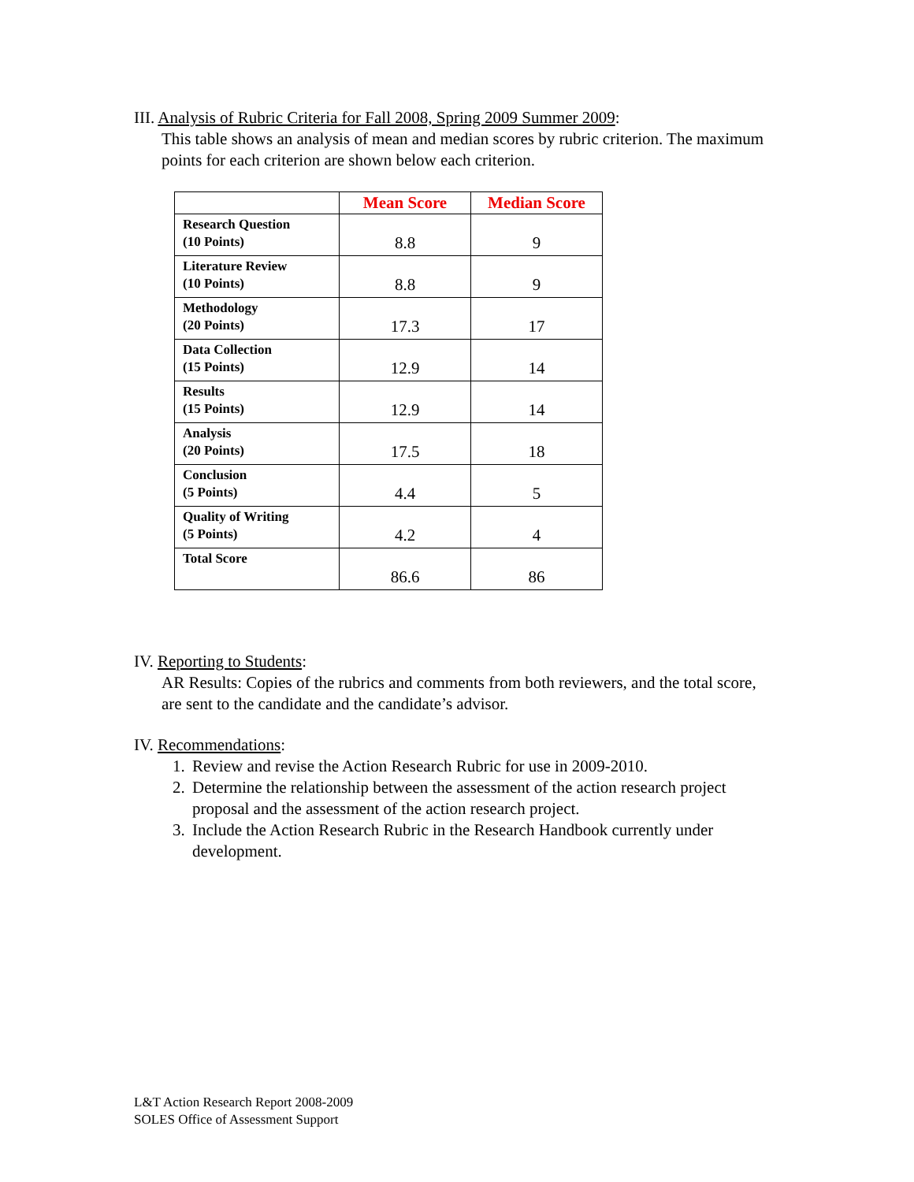III. Analysis of Rubric Criteria for Fall 2008, Spring 2009 Summer 2009:
This table shows an analysis of mean and median scores by rubric criterion. The maximum points for each criterion are shown below each criterion.
| | Mean Score | Median Score |
| --- | --- | --- |
| Research Question (10 Points) | 8.8 | 9 |
| Literature Review (10 Points) | 8.8 | 9 |
| Methodology (20 Points) | 17.3 | 17 |
| Data Collection (15 Points) | 12.9 | 14 |
| Results (15 Points) | 12.9 | 14 |
| Analysis (20 Points) | 17.5 | 18 |
| Conclusion (5 Points) | 4.4 | 5 |
| Quality of Writing (5 Points) | 4.2 | 4 |
| Total Score | 86.6 | 86 |
IV. Reporting to Students:
AR Results: Copies of the rubrics and comments from both reviewers, and the total score, are sent to the candidate and the candidate’s advisor.
IV. Recommendations:
1. Review and revise the Action Research Rubric for use in 2009-2010.
2. Determine the relationship between the assessment of the action research project proposal and the assessment of the action research project.
3. Include the Action Research Rubric in the Research Handbook currently under development.
L&T Action Research Report 2008-2009
SOLES Office of Assessment Support